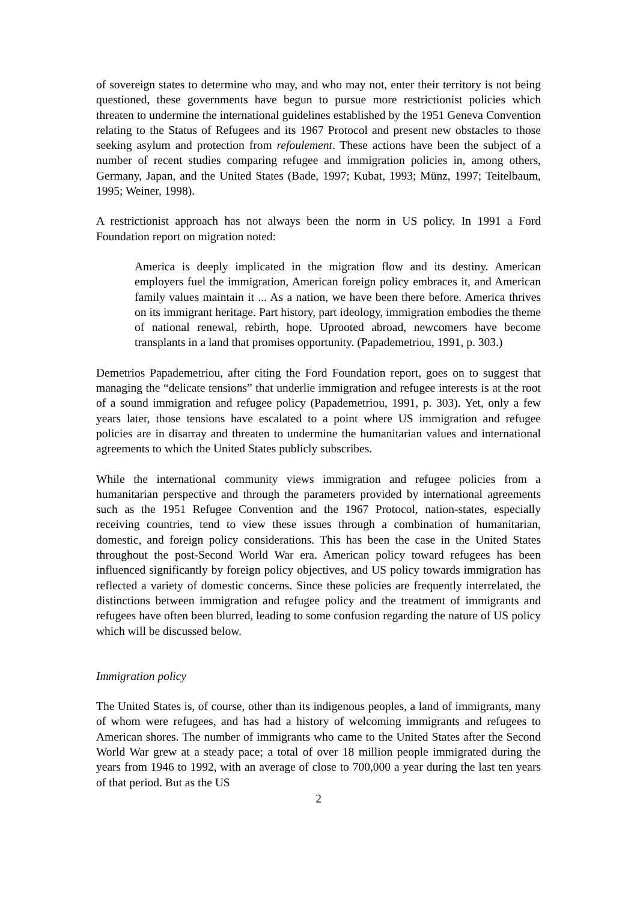of sovereign states to determine who may, and who may not, enter their territory is not being questioned, these governments have begun to pursue more restrictionist policies which threaten to undermine the international guidelines established by the 1951 Geneva Convention relating to the Status of Refugees and its 1967 Protocol and present new obstacles to those seeking asylum and protection from refoulement. These actions have been the subject of a number of recent studies comparing refugee and immigration policies in, among others, Germany, Japan, and the United States (Bade, 1997; Kubat, 1993; Münz, 1997; Teitelbaum, 1995; Weiner, 1998).
A restrictionist approach has not always been the norm in US policy. In 1991 a Ford Foundation report on migration noted:
America is deeply implicated in the migration flow and its destiny. American employers fuel the immigration, American foreign policy embraces it, and American family values maintain it ... As a nation, we have been there before. America thrives on its immigrant heritage. Part history, part ideology, immigration embodies the theme of national renewal, rebirth, hope. Uprooted abroad, newcomers have become transplants in a land that promises opportunity. (Papademetriou, 1991, p. 303.)
Demetrios Papademetriou, after citing the Ford Foundation report, goes on to suggest that managing the “delicate tensions” that underlie immigration and refugee interests is at the root of a sound immigration and refugee policy (Papademetriou, 1991, p. 303). Yet, only a few years later, those tensions have escalated to a point where US immigration and refugee policies are in disarray and threaten to undermine the humanitarian values and international agreements to which the United States publicly subscribes.
While the international community views immigration and refugee policies from a humanitarian perspective and through the parameters provided by international agreements such as the 1951 Refugee Convention and the 1967 Protocol, nation-states, especially receiving countries, tend to view these issues through a combination of humanitarian, domestic, and foreign policy considerations. This has been the case in the United States throughout the post-Second World War era. American policy toward refugees has been influenced significantly by foreign policy objectives, and US policy towards immigration has reflected a variety of domestic concerns. Since these policies are frequently interrelated, the distinctions between immigration and refugee policy and the treatment of immigrants and refugees have often been blurred, leading to some confusion regarding the nature of US policy which will be discussed below.
Immigration policy
The United States is, of course, other than its indigenous peoples, a land of immigrants, many of whom were refugees, and has had a history of welcoming immigrants and refugees to American shores. The number of immigrants who came to the United States after the Second World War grew at a steady pace; a total of over 18 million people immigrated during the years from 1946 to 1992, with an average of close to 700,000 a year during the last ten years of that period. But as the US
2